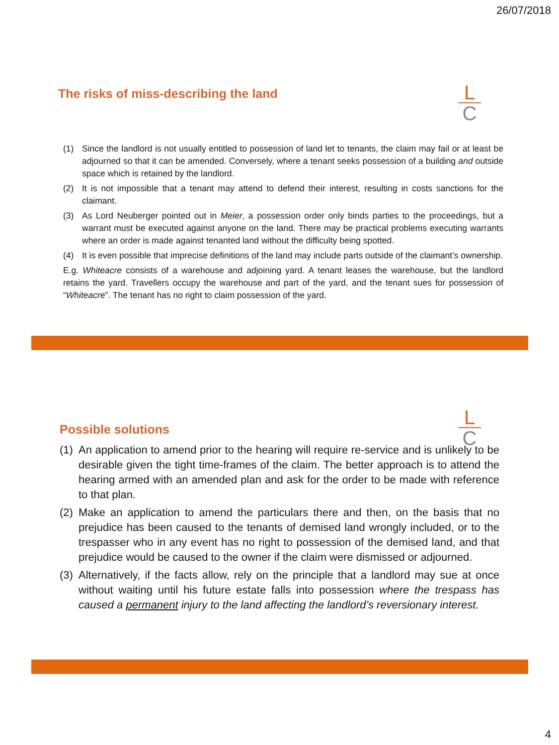26/07/2018
The risks of miss-describing the land
L
C
(1) Since the landlord is not usually entitled to possession of land let to tenants, the claim may fail or at least be adjourned so that it can be amended. Conversely, where a tenant seeks possession of a building and outside space which is retained by the landlord.
(2) It is not impossible that a tenant may attend to defend their interest, resulting in costs sanctions for the claimant.
(3) As Lord Neuberger pointed out in Meier, a possession order only binds parties to the proceedings, but a warrant must be executed against anyone on the land. There may be practical problems executing warrants where an order is made against tenanted land without the difficulty being spotted.
(4) It is even possible that imprecise definitions of the land may include parts outside of the claimant’s ownership.
E.g. Whiteacre consists of a warehouse and adjoining yard. A tenant leases the warehouse, but the landlord retains the yard. Travellers occupy the warehouse and part of the yard, and the tenant sues for possession of “Whiteacre”. The tenant has no right to claim possession of the yard.
Possible solutions
L
C
(1) An application to amend prior to the hearing will require re-service and is unlikely to be desirable given the tight time-frames of the claim. The better approach is to attend the hearing armed with an amended plan and ask for the order to be made with reference to that plan.
(2) Make an application to amend the particulars there and then, on the basis that no prejudice has been caused to the tenants of demised land wrongly included, or to the trespasser who in any event has no right to possession of the demised land, and that prejudice would be caused to the owner if the claim were dismissed or adjourned.
(3) Alternatively, if the facts allow, rely on the principle that a landlord may sue at once without waiting until his future estate falls into possession where the trespass has caused a permanent injury to the land affecting the landlord’s reversionary interest.
4